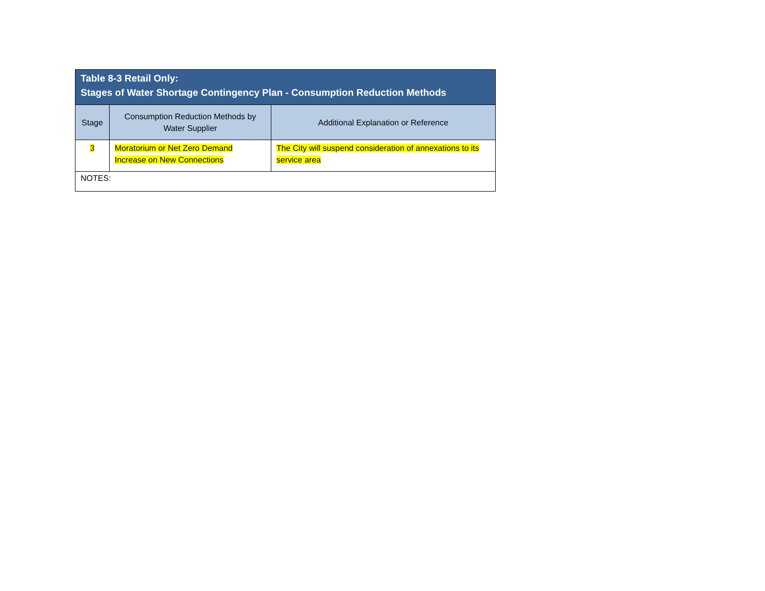| Table 8-3 Retail Only: Stages of Water Shortage Contingency Plan - Consumption Reduction Methods | | |
| --- | --- | --- |
| Stage | Consumption Reduction Methods by Water Supplier | Additional Explanation or Reference |
| 3 | Moratorium or Net Zero Demand Increase on New Connections | The City will suspend consideration of annexations to its service area |
| NOTES: | | |